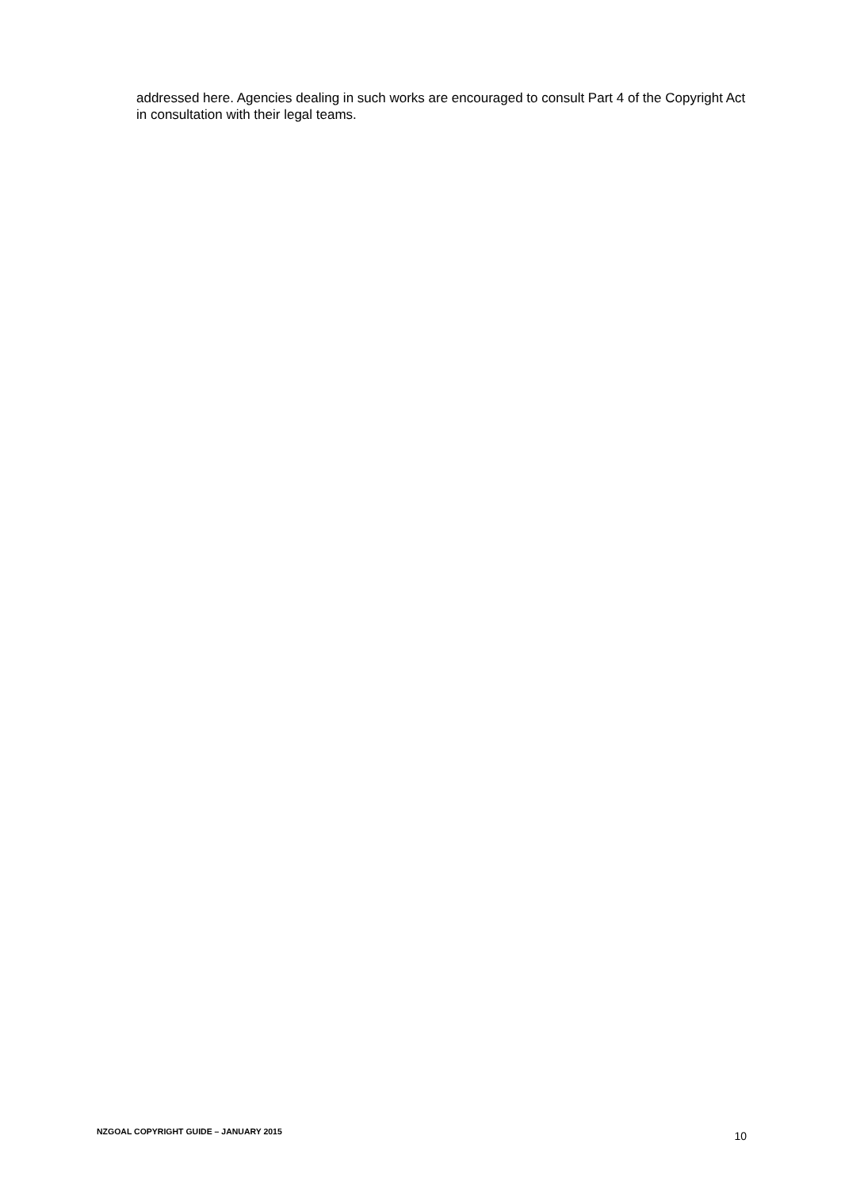addressed here. Agencies dealing in such works are encouraged to consult Part 4 of the Copyright Act in consultation with their legal teams.
NZGOAL COPYRIGHT GUIDE – JANUARY 2015 10